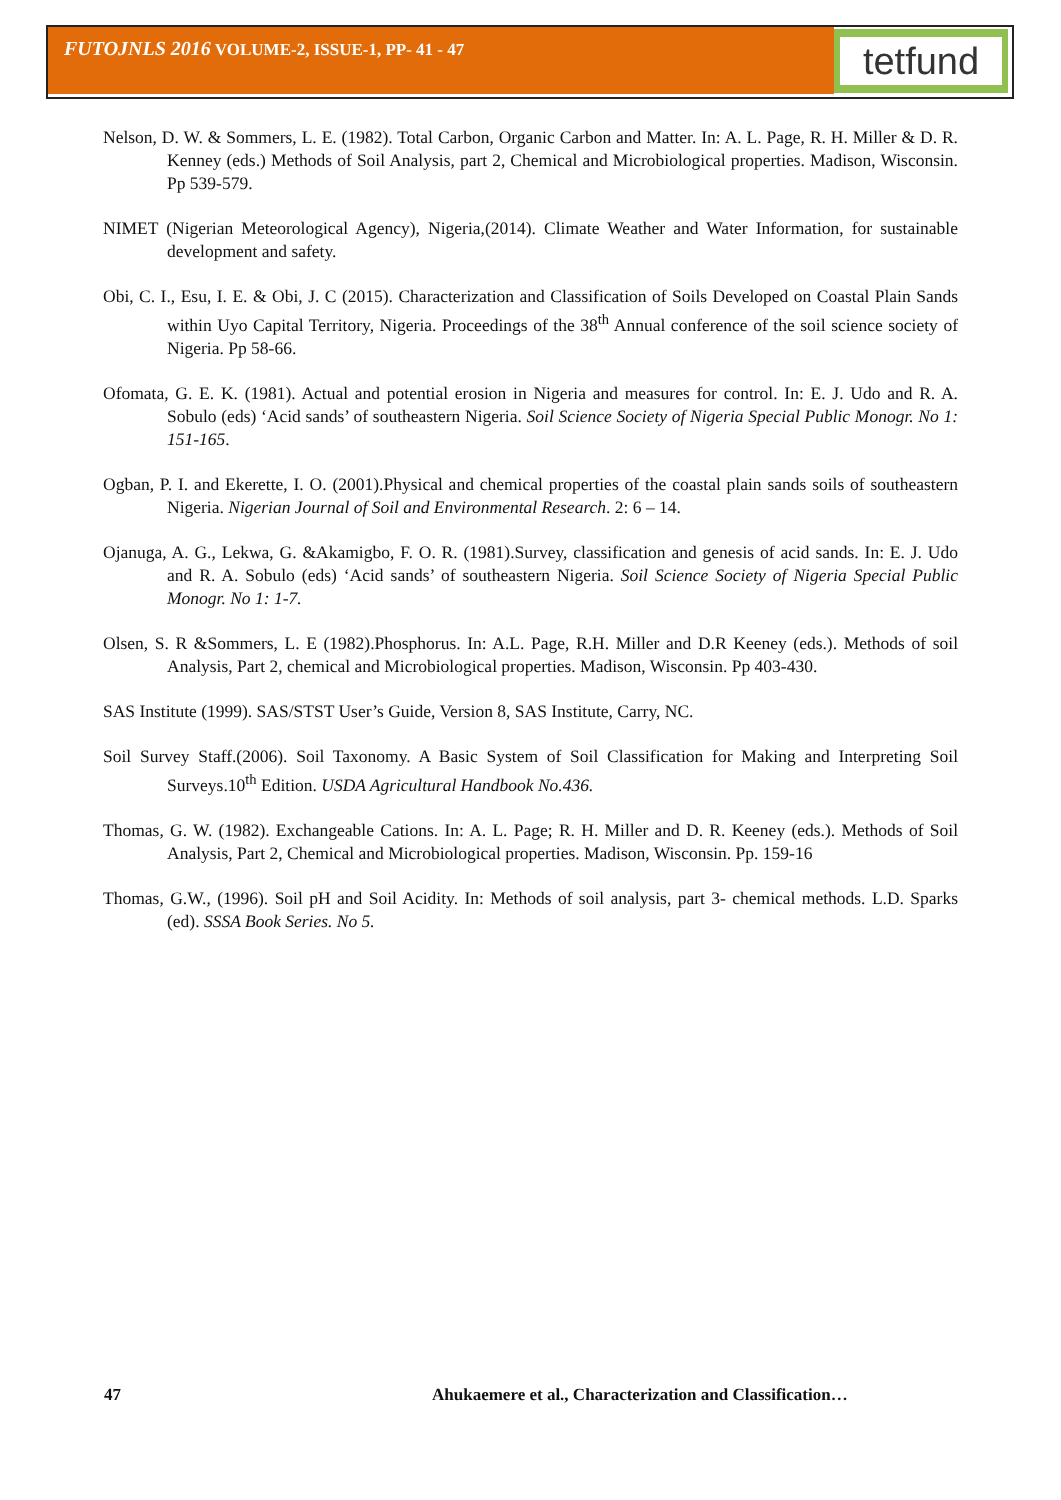FUTOJNLS 2016 VOLUME-2, ISSUE-1, PP- 41 - 47 tetfund
Nelson, D. W. & Sommers, L. E. (1982). Total Carbon, Organic Carbon and Matter. In: A. L. Page, R. H. Miller & D. R. Kenney (eds.) Methods of Soil Analysis, part 2, Chemical and Microbiological properties. Madison, Wisconsin. Pp 539-579.
NIMET (Nigerian Meteorological Agency), Nigeria,(2014). Climate Weather and Water Information, for sustainable development and safety.
Obi, C. I., Esu, I. E. & Obi, J. C (2015). Characterization and Classification of Soils Developed on Coastal Plain Sands within Uyo Capital Territory, Nigeria. Proceedings of the 38<sup>th</sup> Annual conference of the soil science society of Nigeria. Pp 58-66.
Ofomata, G. E. K. (1981). Actual and potential erosion in Nigeria and measures for control. In: E. J. Udo and R. A. Sobulo (eds) ‘Acid sands’ of southeastern Nigeria. Soil Science Society of Nigeria Special Public Monogr. No 1: 151-165.
Ogban, P. I. and Ekerette, I. O. (2001).Physical and chemical properties of the coastal plain sands soils of southeastern Nigeria. Nigerian Journal of Soil and Environmental Research. 2: 6 – 14.
Ojanuga, A. G., Lekwa, G. &Akamigbo, F. O. R. (1981).Survey, classification and genesis of acid sands. In: E. J. Udo and R. A. Sobulo (eds) ‘Acid sands’ of southeastern Nigeria. Soil Science Society of Nigeria Special Public Monogr. No 1: 1-7.
Olsen, S. R &Sommers, L. E (1982).Phosphorus. In: A.L. Page, R.H. Miller and D.R Keeney (eds.). Methods of soil Analysis, Part 2, chemical and Microbiological properties. Madison, Wisconsin. Pp 403-430.
SAS Institute (1999). SAS/STST User’s Guide, Version 8, SAS Institute, Carry, NC.
Soil Survey Staff.(2006). Soil Taxonomy. A Basic System of Soil Classification for Making and Interpreting Soil Surveys.10<sup>th</sup> Edition. USDA Agricultural Handbook No.436.
Thomas, G. W. (1982). Exchangeable Cations. In: A. L. Page; R. H. Miller and D. R. Keeney (eds.). Methods of Soil Analysis, Part 2, Chemical and Microbiological properties. Madison, Wisconsin. Pp. 159-16
Thomas, G.W., (1996). Soil pH and Soil Acidity. In: Methods of soil analysis, part 3- chemical methods. L.D. Sparks (ed). SSSA Book Series. No 5.
47 Ahukaemere et al., Characterization and Classification…